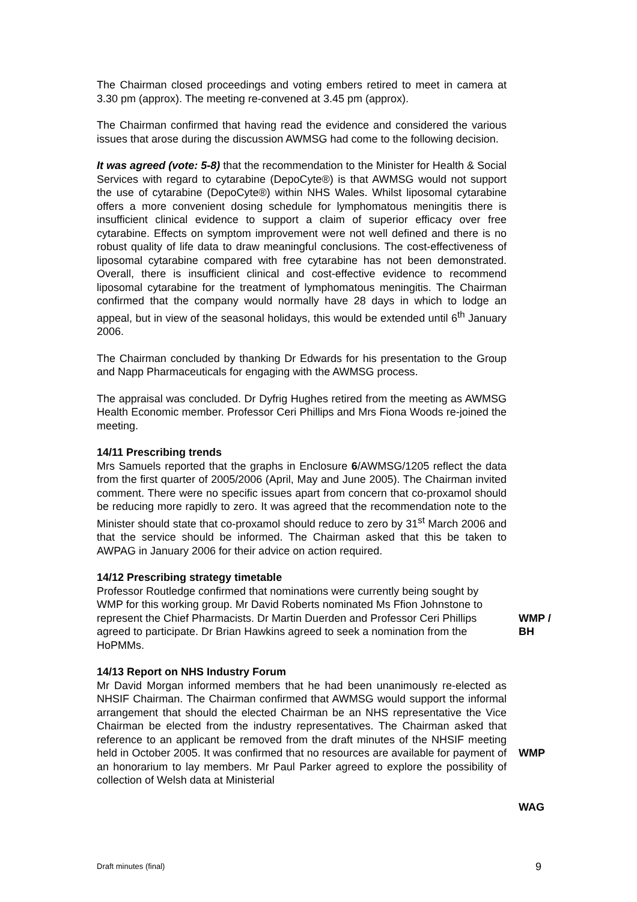The Chairman closed proceedings and voting embers retired to meet in camera at 3.30 pm (approx). The meeting re-convened at 3.45 pm (approx).
The Chairman confirmed that having read the evidence and considered the various issues that arose during the discussion AWMSG had come to the following decision.
It was agreed (vote: 5-8) that the recommendation to the Minister for Health & Social Services with regard to cytarabine (DepoCyte®) is that AWMSG would not support the use of cytarabine (DepoCyte®) within NHS Wales. Whilst liposomal cytarabine offers a more convenient dosing schedule for lymphomatous meningitis there is insufficient clinical evidence to support a claim of superior efficacy over free cytarabine. Effects on symptom improvement were not well defined and there is no robust quality of life data to draw meaningful conclusions. The cost-effectiveness of liposomal cytarabine compared with free cytarabine has not been demonstrated. Overall, there is insufficient clinical and cost-effective evidence to recommend liposomal cytarabine for the treatment of lymphomatous meningitis. The Chairman confirmed that the company would normally have 28 days in which to lodge an appeal, but in view of the seasonal holidays, this would be extended until 6<sup>th</sup> January 2006.
The Chairman concluded by thanking Dr Edwards for his presentation to the Group and Napp Pharmaceuticals for engaging with the AWMSG process.
The appraisal was concluded. Dr Dyfrig Hughes retired from the meeting as AWMSG Health Economic member. Professor Ceri Phillips and Mrs Fiona Woods re-joined the meeting.
14/11 Prescribing trends
Mrs Samuels reported that the graphs in Enclosure 6/AWMSG/1205 reflect the data from the first quarter of 2005/2006 (April, May and June 2005). The Chairman invited comment. There were no specific issues apart from concern that co-proxamol should be reducing more rapidly to zero. It was agreed that the recommendation note to the Minister should state that co-proxamol should reduce to zero by 31<sup>st</sup> March 2006 and that the service should be informed. The Chairman asked that this be taken to AWPAG in January 2006 for their advice on action required.
14/12 Prescribing strategy timetable
Professor Routledge confirmed that nominations were currently being sought by WMP for this working group. Mr David Roberts nominated Ms Ffion Johnstone to represent the Chief Pharmacists. Dr Martin Duerden and Professor Ceri Phillips agreed to participate. Dr Brian Hawkins agreed to seek a nomination from the HoPMMs.
WMP / BH
14/13 Report on NHS Industry Forum
Mr David Morgan informed members that he had been unanimously re-elected as NHSIF Chairman. The Chairman confirmed that AWMSG would support the informal arrangement that should the elected Chairman be an NHS representative the Vice Chairman be elected from the industry representatives. The Chairman asked that reference to an applicant be removed from the draft minutes of the NHSIF meeting held in October 2005. It was confirmed that no resources are available for payment of an honorarium to lay members. Mr Paul Parker agreed to explore the possibility of collection of Welsh data at Ministerial
WMP
WAG
Draft minutes (final) 9